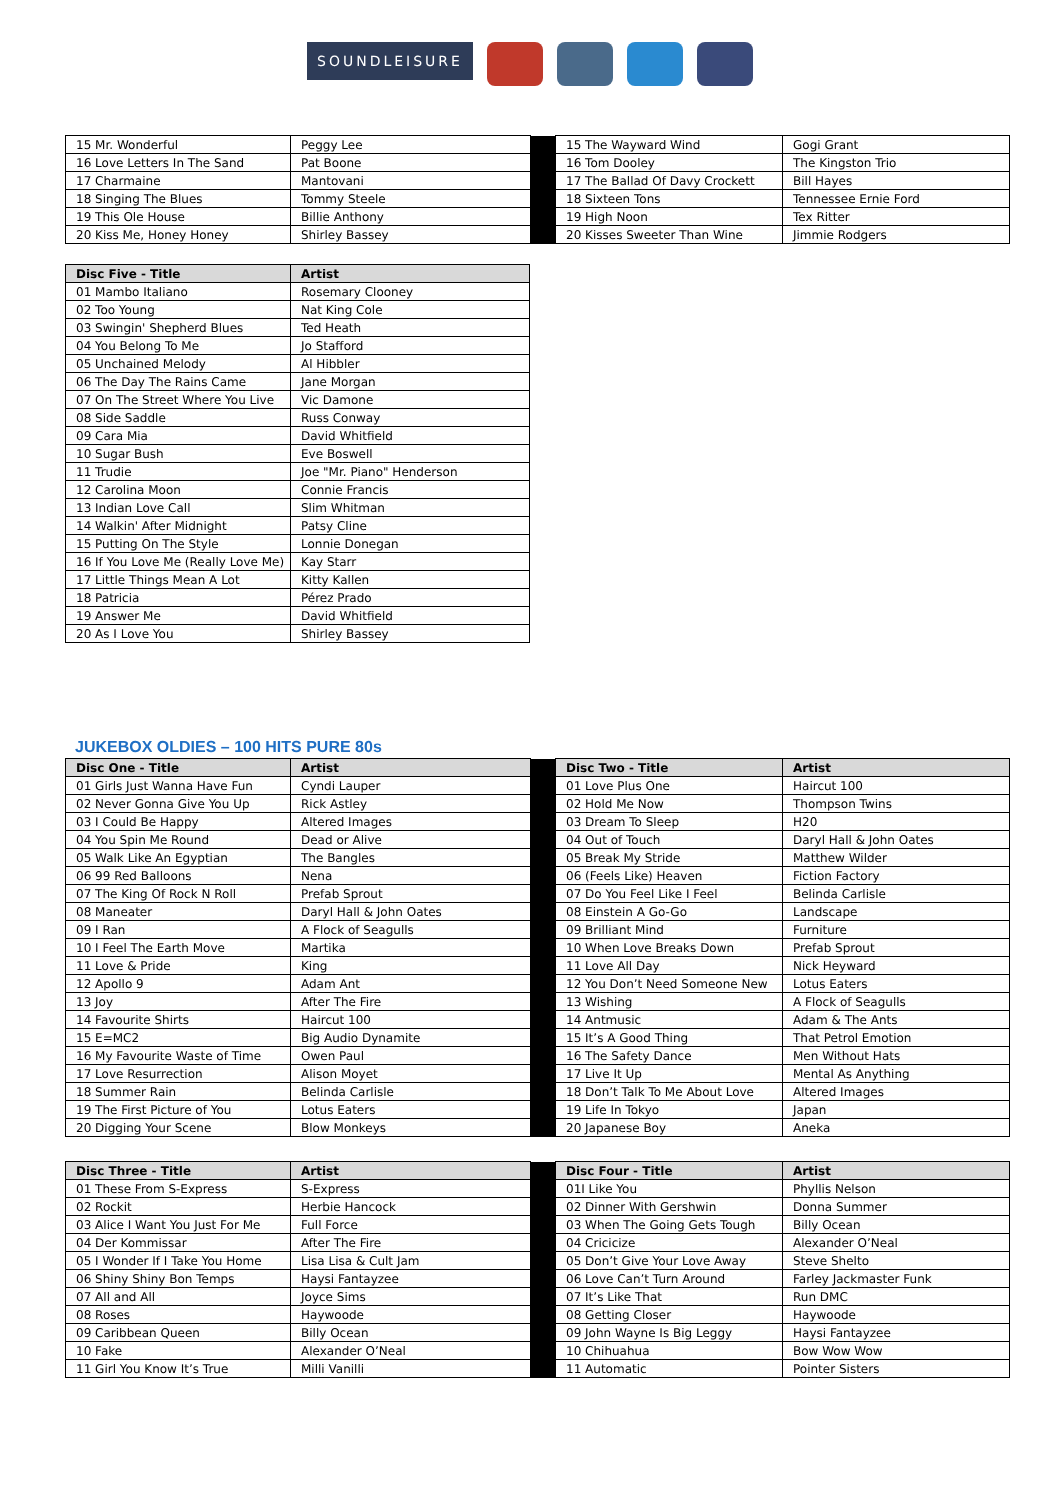SOUNDLEISURE
| 15 Mr. Wonderful | Peggy Lee | | 15 The Wayward Wind | Gogi Grant |
| 16 Love Letters In The Sand | Pat Boone | | 16 Tom Dooley | The Kingston Trio |
| 17 Charmaine | Mantovani | | 17 The Ballad Of Davy Crockett | Bill Hayes |
| 18 Singing The Blues | Tommy Steele | | 18 Sixteen Tons | Tennessee Ernie Ford |
| 19 This Ole House | Billie Anthony | | 19 High Noon | Tex Ritter |
| 20 Kiss Me, Honey Honey | Shirley Bassey | | 20 Kisses Sweeter Than Wine | Jimmie Rodgers |
| Disc Five - Title | Artist |
| --- | --- |
| 01 Mambo Italiano | Rosemary Clooney |
| 02 Too Young | Nat King Cole |
| 03 Swingin' Shepherd Blues | Ted Heath |
| 04 You Belong To Me | Jo Stafford |
| 05 Unchained Melody | Al Hibbler |
| 06 The Day The Rains Came | Jane Morgan |
| 07 On The Street Where You Live | Vic Damone |
| 08 Side Saddle | Russ Conway |
| 09 Cara Mia | David Whitfield |
| 10 Sugar Bush | Eve Boswell |
| 11 Trudie | Joe "Mr. Piano" Henderson |
| 12 Carolina Moon | Connie Francis |
| 13 Indian Love Call | Slim Whitman |
| 14 Walkin' After Midnight | Patsy Cline |
| 15 Putting On The Style | Lonnie Donegan |
| 16 If You Love Me (Really Love Me) | Kay Starr |
| 17 Little Things Mean A Lot | Kitty Kallen |
| 18 Patricia | Pérez Prado |
| 19 Answer Me | David Whitfield |
| 20 As I Love You | Shirley Bassey |
JUKEBOX OLDIES – 100 HITS PURE 80s
| Disc One - Title | Artist | | Disc Two - Title | Artist |
| 01 Girls Just Wanna Have Fun | Cyndi Lauper | | 01 Love Plus One | Haircut 100 |
| 02 Never Gonna Give You Up | Rick Astley | | 02 Hold Me Now | Thompson Twins |
| 03 I Could Be Happy | Altered Images | | 03 Dream To Sleep | H20 |
| 04 You Spin Me Round | Dead or Alive | | 04 Out of Touch | Daryl Hall & John Oates |
| 05 Walk Like An Egyptian | The Bangles | | 05 Break My Stride | Matthew Wilder |
| 06 99 Red Balloons | Nena | | 06 (Feels Like) Heaven | Fiction Factory |
| 07 The King Of Rock N Roll | Prefab Sprout | | 07 Do You Feel Like I Feel | Belinda Carlisle |
| 08 Maneater | Daryl Hall & John Oates | | 08 Einstein A Go-Go | Landscape |
| 09 I Ran | A Flock of Seagulls | | 09 Brilliant Mind | Furniture |
| 10 I Feel The Earth Move | Martika | | 10 When Love Breaks Down | Prefab Sprout |
| 11 Love & Pride | King | | 11 Love All Day | Nick Heyward |
| 12 Apollo 9 | Adam Ant | | 12 You Don’t Need Someone New | Lotus Eaters |
| 13 Joy | After The Fire | | 13 Wishing | A Flock of Seagulls |
| 14 Favourite Shirts | Haircut 100 | | 14 Antmusic | Adam & The Ants |
| 15 E=MC2 | Big Audio Dynamite | | 15 It’s A Good Thing | That Petrol Emotion |
| 16 My Favourite Waste of Time | Owen Paul | | 16 The Safety Dance | Men Without Hats |
| 17 Love Resurrection | Alison Moyet | | 17 Live It Up | Mental As Anything |
| 18 Summer Rain | Belinda Carlisle | | 18 Don’t Talk To Me About Love | Altered Images |
| 19 The First Picture of You | Lotus Eaters | | 19 Life In Tokyo | Japan |
| 20 Digging Your Scene | Blow Monkeys | | 20 Japanese Boy | Aneka |
| Disc Three - Title | Artist | | Disc Four - Title | Artist |
| 01 These From S-Express | S-Express | | 01I Like You | Phyllis Nelson |
| 02 Rockit | Herbie Hancock | | 02 Dinner With Gershwin | Donna Summer |
| 03 Alice I Want You Just For Me | Full Force | | 03 When The Going Gets Tough | Billy Ocean |
| 04 Der Kommissar | After The Fire | | 04 Cricicize | Alexander O’Neal |
| 05 I Wonder If I Take You Home | Lisa Lisa & Cult Jam | | 05 Don’t Give Your Love Away | Steve Shelto |
| 06 Shiny Shiny Bon Temps | Haysi Fantayzee | | 06 Love Can’t Turn Around | Farley Jackmaster Funk |
| 07 All and All | Joyce Sims | | 07 It’s Like That | Run DMC |
| 08 Roses | Haywoode | | 08 Getting Closer | Haywoode |
| 09 Caribbean Queen | Billy Ocean | | 09 John Wayne Is Big Leggy | Haysi Fantayzee |
| 10 Fake | Alexander O’Neal | | 10 Chihuahua | Bow Wow Wow |
| 11 Girl You Know It’s True | Milli Vanilli | | 11 Automatic | Pointer Sisters |